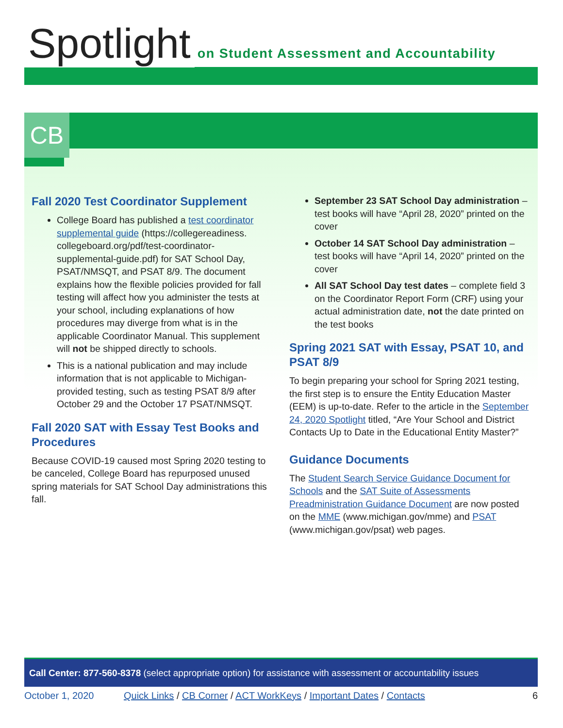Spotlight on Student Assessment and Accountability
CB
Fall 2020 Test Coordinator Supplement
College Board has published a test coordinator supplemental guide (https://collegereadiness. collegeboard.org/pdf/test-coordinator-supplemental-guide.pdf) for SAT School Day, PSAT/NMSQT, and PSAT 8/9. The document explains how the flexible policies provided for fall testing will affect how you administer the tests at your school, including explanations of how procedures may diverge from what is in the applicable Coordinator Manual. This supplement will not be shipped directly to schools.
This is a national publication and may include information that is not applicable to Michigan-provided testing, such as testing PSAT 8/9 after October 29 and the October 17 PSAT/NMSQT.
Fall 2020 SAT with Essay Test Books and Procedures
Because COVID-19 caused most Spring 2020 testing to be canceled, College Board has repurposed unused spring materials for SAT School Day administrations this fall.
September 23 SAT School Day administration – test books will have “April 28, 2020” printed on the cover
October 14 SAT School Day administration – test books will have “April 14, 2020” printed on the cover
All SAT School Day test dates – complete field 3 on the Coordinator Report Form (CRF) using your actual administration date, not the date printed on the test books
Spring 2021 SAT with Essay, PSAT 10, and PSAT 8/9
To begin preparing your school for Spring 2021 testing, the first step is to ensure the Entity Education Master (EEM) is up-to-date. Refer to the article in the September 24, 2020 Spotlight titled, “Are Your School and District Contacts Up to Date in the Educational Entity Master?”
Guidance Documents
The Student Search Service Guidance Document for Schools and the SAT Suite of Assessments Preadministration Guidance Document are now posted on the MME (www.michigan.gov/mme) and PSAT (www.michigan.gov/psat) web pages.
Call Center: 877-560-8378 (select appropriate option) for assistance with assessment or accountability issues
October 1, 2020 Quick Links / CB Corner / ACT WorkKeys / Important Dates / Contacts 6